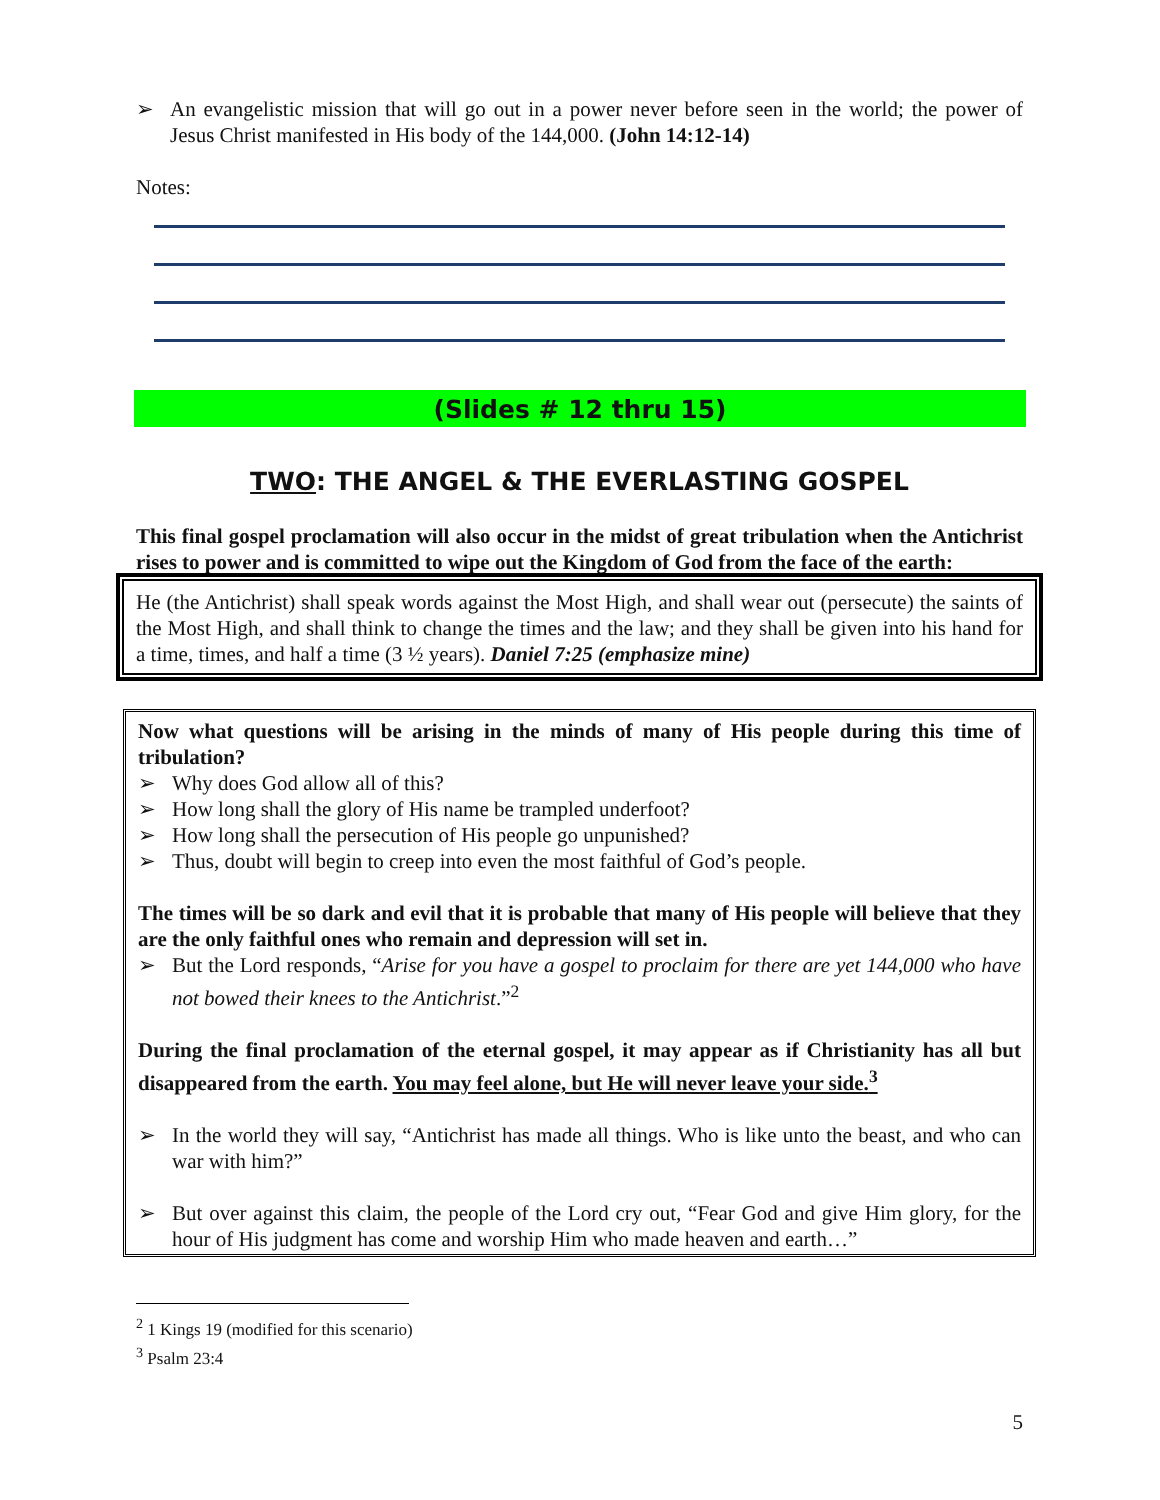➢ An evangelistic mission that will go out in a power never before seen in the world; the power of Jesus Christ manifested in His body of the 144,000. (John 14:12-14)
Notes:
(Slides # 12 thru 15)
TWO: THE ANGEL & THE EVERLASTING GOSPEL
This final gospel proclamation will also occur in the midst of great tribulation when the Antichrist rises to power and is committed to wipe out the Kingdom of God from the face of the earth:
He (the Antichrist) shall speak words against the Most High, and shall wear out (persecute) the saints of the Most High, and shall think to change the times and the law; and they shall be given into his hand for a time, times, and half a time (3 ½ years). Daniel 7:25 (emphasize mine)
Now what questions will be arising in the minds of many of His people during this time of tribulation?
➢ Why does God allow all of this?
➢ How long shall the glory of His name be trampled underfoot?
➢ How long shall the persecution of His people go unpunished?
➢ Thus, doubt will begin to creep into even the most faithful of God’s people.
The times will be so dark and evil that it is probable that many of His people will believe that they are the only faithful ones who remain and depression will set in.
➢ But the Lord responds, “Arise for you have a gospel to proclaim for there are yet 144,000 who have not bowed their knees to the Antichrist.”<sup>2</sup>
During the final proclamation of the eternal gospel, it may appear as if Christianity has all but disappeared from the earth. You may feel alone, but He will never leave your side.<sup>3</sup>
➢ In the world they will say, “Antichrist has made all things. Who is like unto the beast, and who can war with him?”
➢ But over against this claim, the people of the Lord cry out, “Fear God and give Him glory, for the hour of His judgment has come and worship Him who made heaven and earth…”
<sup>2</sup> 1 Kings 19 (modified for this scenario)
<sup>3</sup> Psalm 23:4
5